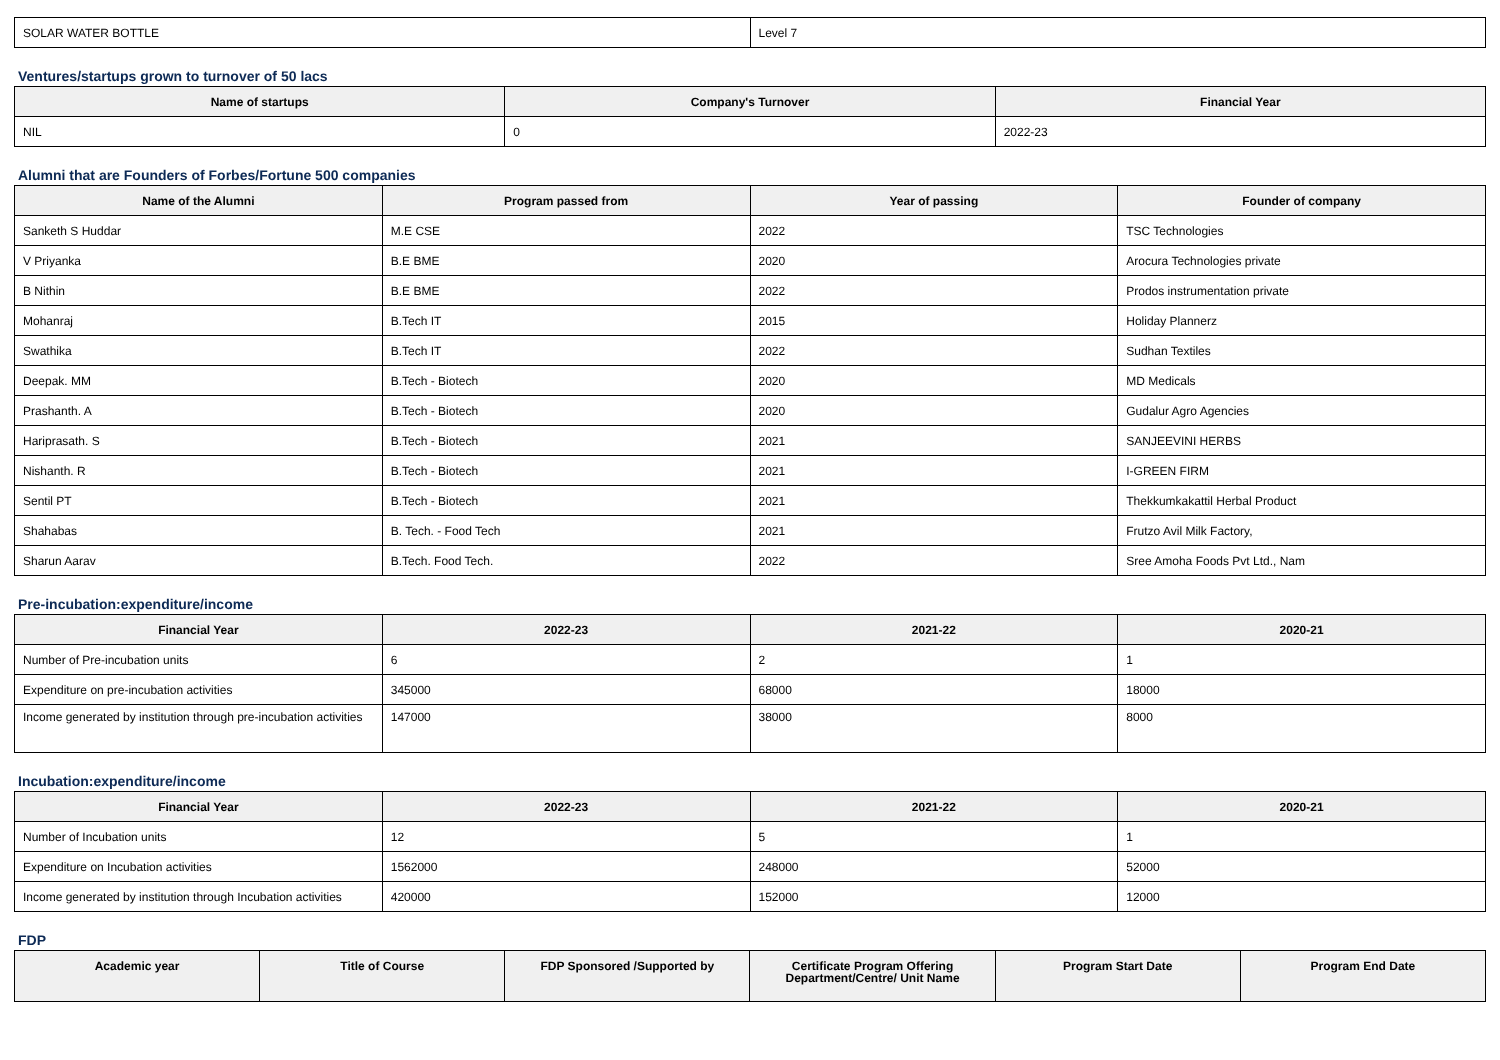| SOLAR WATER BOTTLE | Level 7 |
Ventures/startups grown to turnover of 50 lacs
| Name of startups | Company's Turnover | Financial Year |
| --- | --- | --- |
| NIL | 0 | 2022-23 |
Alumni that are Founders of Forbes/Fortune 500 companies
| Name of the Alumni | Program passed from | Year of passing | Founder of company |
| --- | --- | --- | --- |
| Sanketh S Huddar | M.E CSE | 2022 | TSC Technologies |
| V Priyanka | B.E BME | 2020 | Arocura Technologies private |
| B Nithin | B.E BME | 2022 | Prodos instrumentation private |
| Mohanraj | B.Tech IT | 2015 | Holiday Plannerz |
| Swathika | B.Tech IT | 2022 | Sudhan Textiles |
| Deepak. MM | B.Tech - Biotech | 2020 | MD Medicals |
| Prashanth. A | B.Tech - Biotech | 2020 | Gudalur Agro Agencies |
| Hariprasath. S | B.Tech - Biotech | 2021 | SANJEEVINI HERBS |
| Nishanth. R | B.Tech - Biotech | 2021 | I-GREEN FIRM |
| Sentil PT | B.Tech - Biotech | 2021 | Thekkumkakattil Herbal Product |
| Shahabas | B. Tech. - Food Tech | 2021 | Frutzo Avil Milk Factory, |
| Sharun Aarav | B.Tech. Food Tech. | 2022 | Sree Amoha Foods Pvt Ltd., Nam |
Pre-incubation:expenditure/income
| Financial Year | 2022-23 | 2021-22 | 2020-21 |
| --- | --- | --- | --- |
| Number of Pre-incubation units | 6 | 2 | 1 |
| Expenditure on pre-incubation activities | 345000 | 68000 | 18000 |
| Income generated by institution through pre-incubation activities | 147000 | 38000 | 8000 |
Incubation:expenditure/income
| Financial Year | 2022-23 | 2021-22 | 2020-21 |
| --- | --- | --- | --- |
| Number of Incubation units | 12 | 5 | 1 |
| Expenditure on Incubation activities | 1562000 | 248000 | 52000 |
| Income generated by institution through Incubation activities | 420000 | 152000 | 12000 |
FDP
| Academic year | Title of Course | FDP Sponsored /Supported by | Certificate Program Offering Department/Centre/ Unit Name | Program Start Date | Program End Date |
| --- | --- | --- | --- | --- | --- |